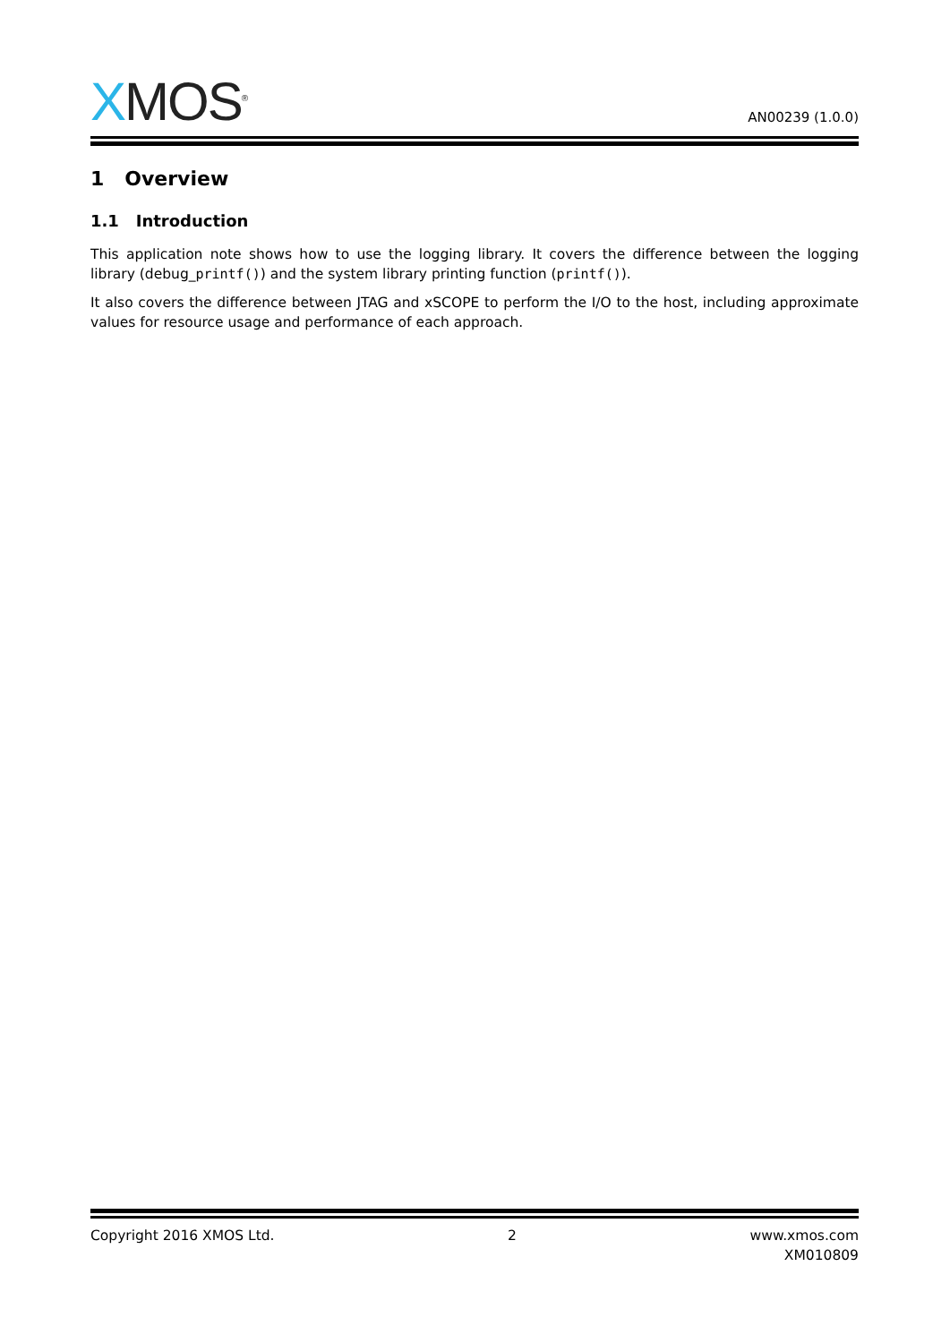XMOS<sup>®</sup>
AN00239 (1.0.0)
1 Overview
1.1 Introduction
This application note shows how to use the logging library. It covers the difference between the logging library (debug_printf()) and the system library printing function (printf()).
It also covers the difference between JTAG and xSCOPE to perform the I/O to the host, including approximate values for resource usage and performance of each approach.
Copyright 2016 XMOS Ltd. 2 www.xmos.com
XM010809